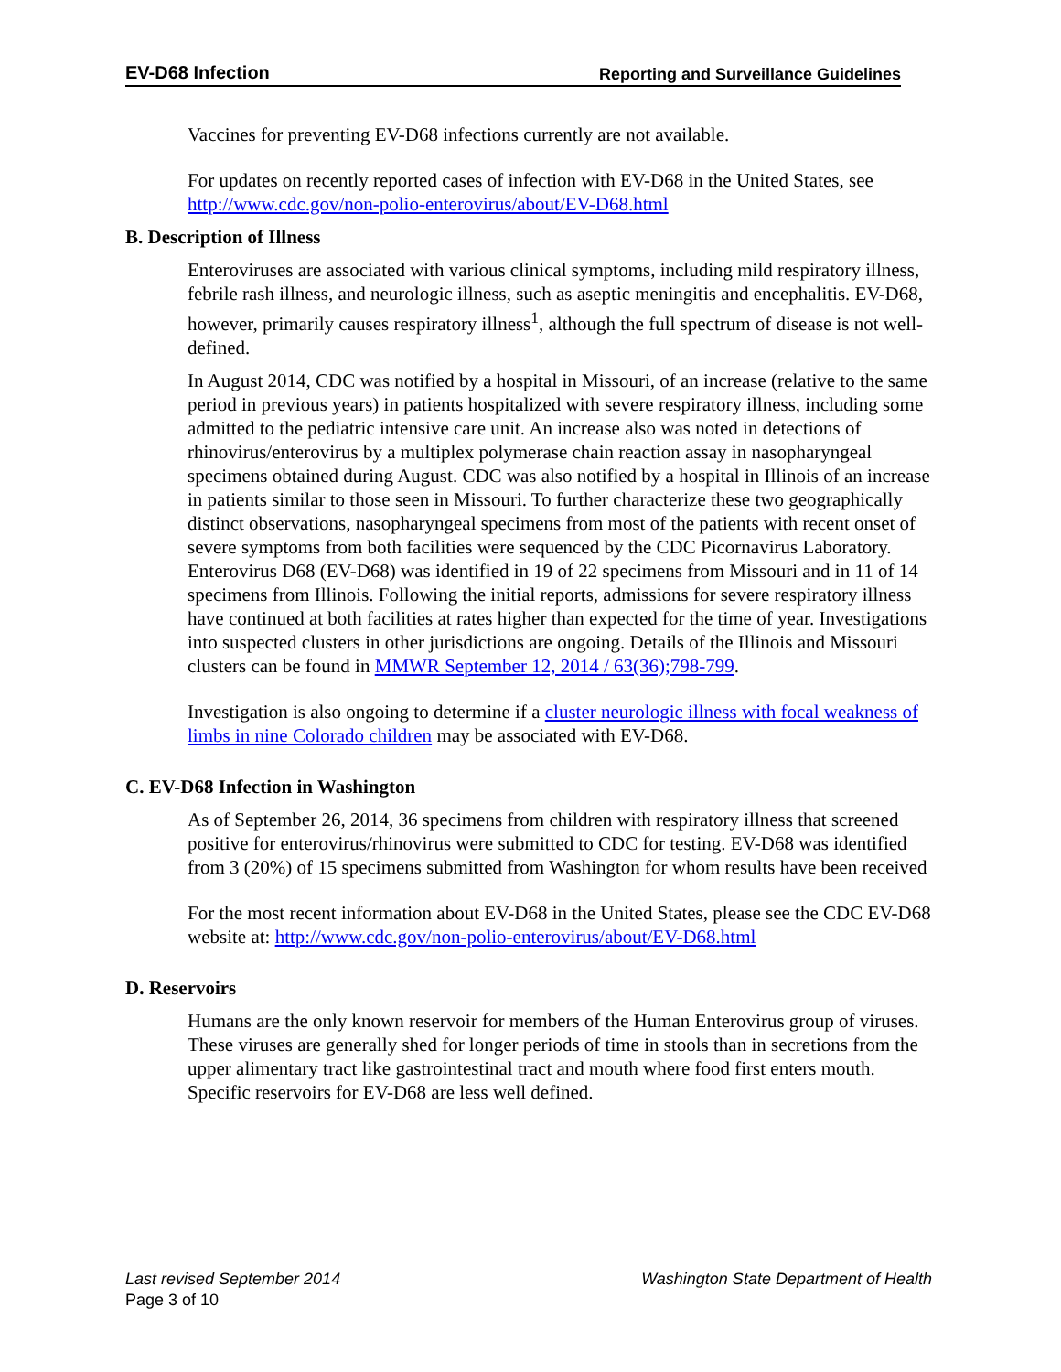EV-D68 Infection Reporting and Surveillance Guidelines
Vaccines for preventing EV-D68 infections currently are not available.
For updates on recently reported cases of infection with EV-D68 in the United States, see http://www.cdc.gov/non-polio-enterovirus/about/EV-D68.html
B. Description of Illness
Enteroviruses are associated with various clinical symptoms, including mild respiratory illness, febrile rash illness, and neurologic illness, such as aseptic meningitis and encephalitis. EV-D68, however, primarily causes respiratory illness<sup>1</sup>, although the full spectrum of disease is not well-defined.
In August 2014, CDC was notified by a hospital in Missouri, of an increase (relative to the same period in previous years) in patients hospitalized with severe respiratory illness, including some admitted to the pediatric intensive care unit. An increase also was noted in detections of rhinovirus/enterovirus by a multiplex polymerase chain reaction assay in nasopharyngeal specimens obtained during August. CDC was also notified by a hospital in Illinois of an increase in patients similar to those seen in Missouri. To further characterize these two geographically distinct observations, nasopharyngeal specimens from most of the patients with recent onset of severe symptoms from both facilities were sequenced by the CDC Picornavirus Laboratory. Enterovirus D68 (EV-D68) was identified in 19 of 22 specimens from Missouri and in 11 of 14 specimens from Illinois. Following the initial reports, admissions for severe respiratory illness have continued at both facilities at rates higher than expected for the time of year. Investigations into suspected clusters in other jurisdictions are ongoing. Details of the Illinois and Missouri clusters can be found in MMWR September 12, 2014 / 63(36);798-799.
Investigation is also ongoing to determine if a cluster neurologic illness with focal weakness of limbs in nine Colorado children may be associated with EV-D68.
C. EV-D68 Infection in Washington
As of September 26, 2014, 36 specimens from children with respiratory illness that screened positive for enterovirus/rhinovirus were submitted to CDC for testing. EV-D68 was identified from 3 (20%) of 15 specimens submitted from Washington for whom results have been received
For the most recent information about EV-D68 in the United States, please see the CDC EV-D68 website at: http://www.cdc.gov/non-polio-enterovirus/about/EV-D68.html
D. Reservoirs
Humans are the only known reservoir for members of the Human Enterovirus group of viruses. These viruses are generally shed for longer periods of time in stools than in secretions from the upper alimentary tract like gastrointestinal tract and mouth where food first enters mouth. Specific reservoirs for EV-D68 are less well defined.
Last revised September 2014 Washington State Department of Health
Page 3 of 10